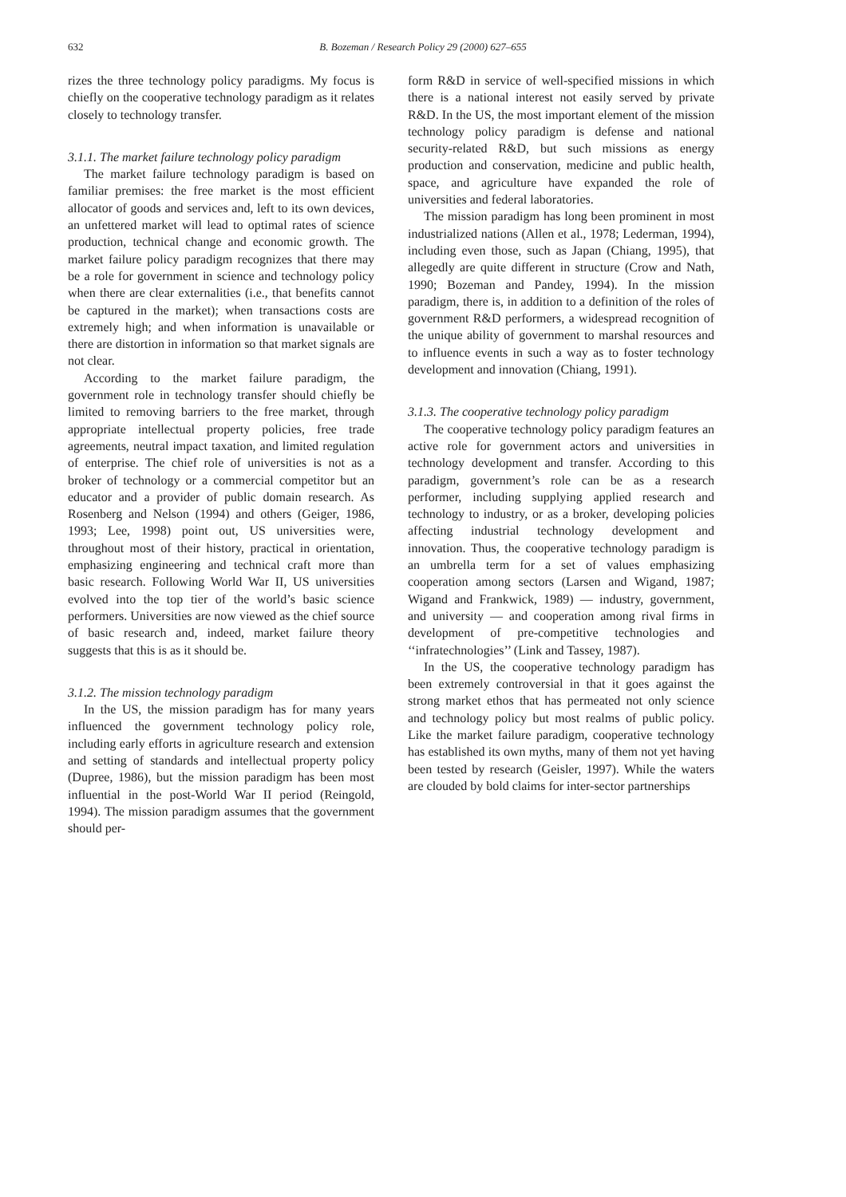632
B. Bozeman / Research Policy 29 (2000) 627–655
rizes the three technology policy paradigms. My focus is chiefly on the cooperative technology paradigm as it relates closely to technology transfer.
3.1.1. The market failure technology policy paradigm
The market failure technology paradigm is based on familiar premises: the free market is the most efficient allocator of goods and services and, left to its own devices, an unfettered market will lead to optimal rates of science production, technical change and economic growth. The market failure policy paradigm recognizes that there may be a role for government in science and technology policy when there are clear externalities (i.e., that benefits cannot be captured in the market); when transactions costs are extremely high; and when information is unavailable or there are distortion in information so that market signals are not clear.
According to the market failure paradigm, the government role in technology transfer should chiefly be limited to removing barriers to the free market, through appropriate intellectual property policies, free trade agreements, neutral impact taxation, and limited regulation of enterprise. The chief role of universities is not as a broker of technology or a commercial competitor but an educator and a provider of public domain research. As Rosenberg and Nelson (1994) and others (Geiger, 1986, 1993; Lee, 1998) point out, US universities were, throughout most of their history, practical in orientation, emphasizing engineering and technical craft more than basic research. Following World War II, US universities evolved into the top tier of the world’s basic science performers. Universities are now viewed as the chief source of basic research and, indeed, market failure theory suggests that this is as it should be.
3.1.2. The mission technology paradigm
In the US, the mission paradigm has for many years influenced the government technology policy role, including early efforts in agriculture research and extension and setting of standards and intellectual property policy (Dupree, 1986), but the mission paradigm has been most influential in the post-World War II period (Reingold, 1994). The mission paradigm assumes that the government should per-
form R&D in service of well-specified missions in which there is a national interest not easily served by private R&D. In the US, the most important element of the mission technology policy paradigm is defense and national security-related R&D, but such missions as energy production and conservation, medicine and public health, space, and agriculture have expanded the role of universities and federal laboratories.
The mission paradigm has long been prominent in most industrialized nations (Allen et al., 1978; Lederman, 1994), including even those, such as Japan (Chiang, 1995), that allegedly are quite different in structure (Crow and Nath, 1990; Bozeman and Pandey, 1994). In the mission paradigm, there is, in addition to a definition of the roles of government R&D performers, a widespread recognition of the unique ability of government to marshal resources and to influence events in such a way as to foster technology development and innovation (Chiang, 1991).
3.1.3. The cooperative technology policy paradigm
The cooperative technology policy paradigm features an active role for government actors and universities in technology development and transfer. According to this paradigm, government’s role can be as a research performer, including supplying applied research and technology to industry, or as a broker, developing policies affecting industrial technology development and innovation. Thus, the cooperative technology paradigm is an umbrella term for a set of values emphasizing cooperation among sectors (Larsen and Wigand, 1987; Wigand and Frankwick, 1989) — industry, government, and university — and cooperation among rival firms in development of pre-competitive technologies and ‘‘infratechnologies’’ (Link and Tassey, 1987).
In the US, the cooperative technology paradigm has been extremely controversial in that it goes against the strong market ethos that has permeated not only science and technology policy but most realms of public policy. Like the market failure paradigm, cooperative technology has established its own myths, many of them not yet having been tested by research (Geisler, 1997). While the waters are clouded by bold claims for inter-sector partnerships